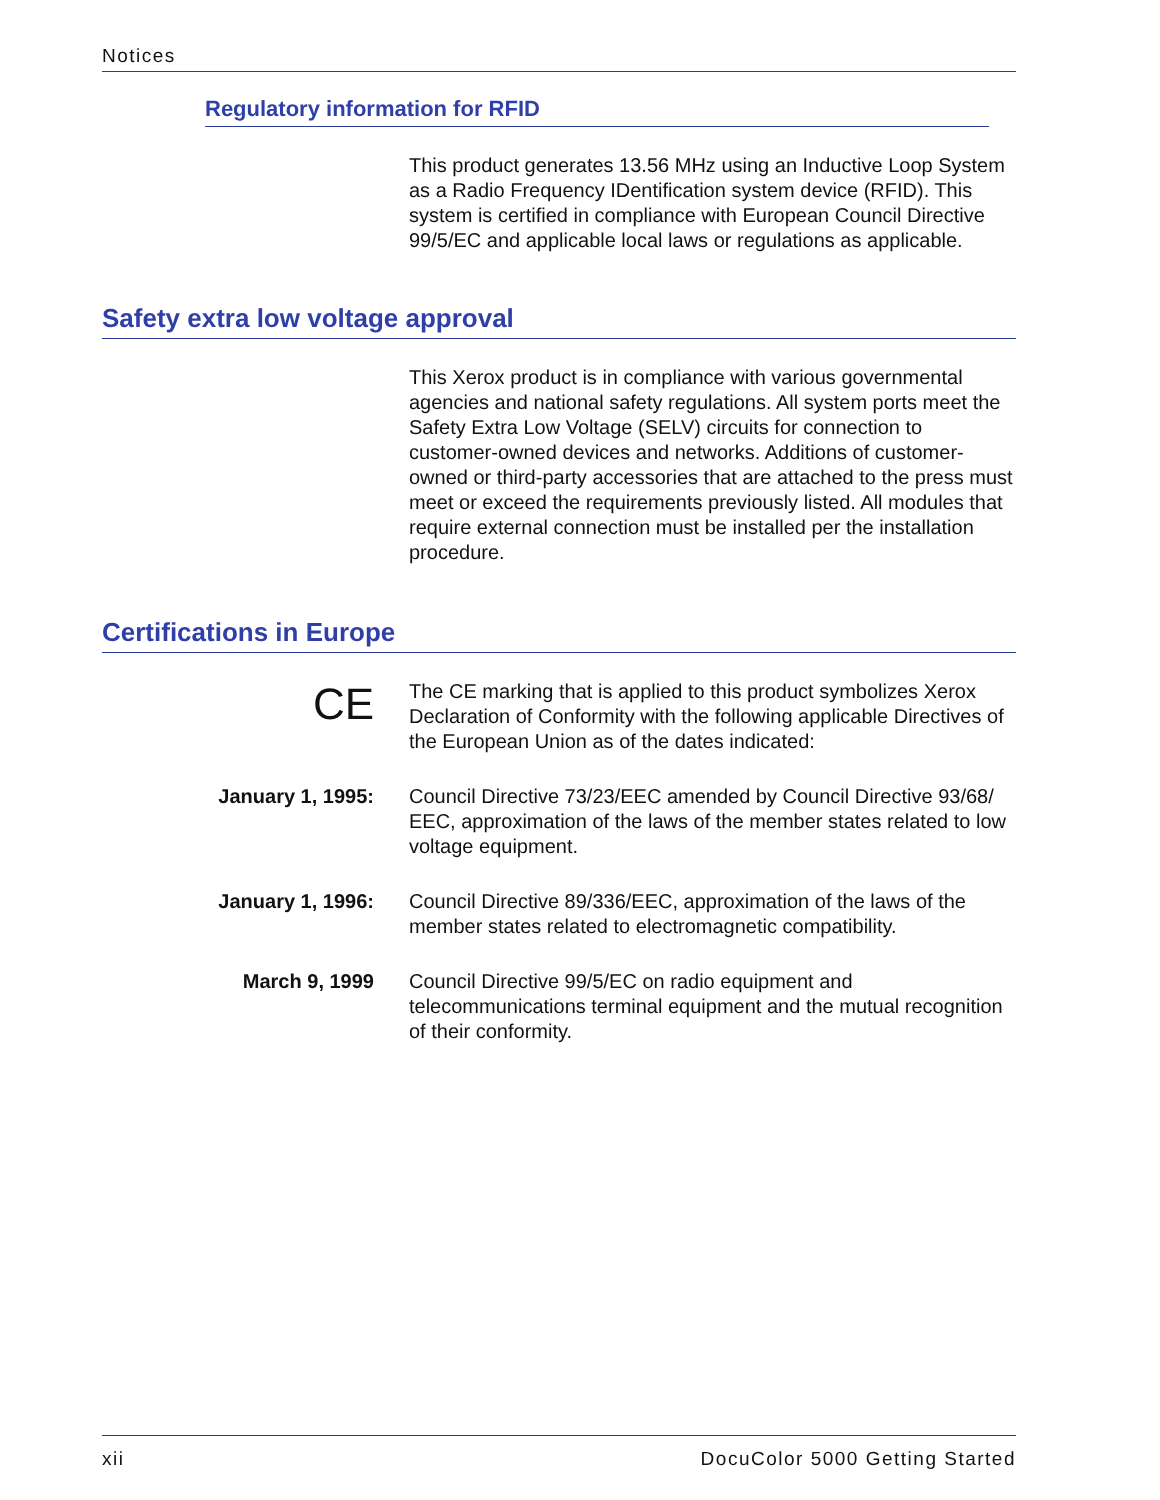Notices
Regulatory information for RFID
This product generates 13.56 MHz using an Inductive Loop System as a Radio Frequency IDentification system device (RFID). This system is certified in compliance with European Council Directive 99/5/EC and applicable local laws or regulations as applicable.
Safety extra low voltage approval
This Xerox product is in compliance with various governmental agencies and national safety regulations. All system ports meet the Safety Extra Low Voltage (SELV) circuits for connection to customer-owned devices and networks. Additions of customer-owned or third-party accessories that are attached to the press must meet or exceed the requirements previously listed. All modules that require external connection must be installed per the installation procedure.
Certifications in Europe
CE
The CE marking that is applied to this product symbolizes Xerox Declaration of Conformity with the following applicable Directives of the European Union as of the dates indicated:
January 1, 1995: Council Directive 73/23/EEC amended by Council Directive 93/68/ EEC, approximation of the laws of the member states related to low voltage equipment.
January 1, 1996: Council Directive 89/336/EEC, approximation of the laws of the member states related to electromagnetic compatibility.
March 9, 1999 Council Directive 99/5/EC on radio equipment and telecommunications terminal equipment and the mutual recognition of their conformity.
xii DocuColor 5000 Getting Started